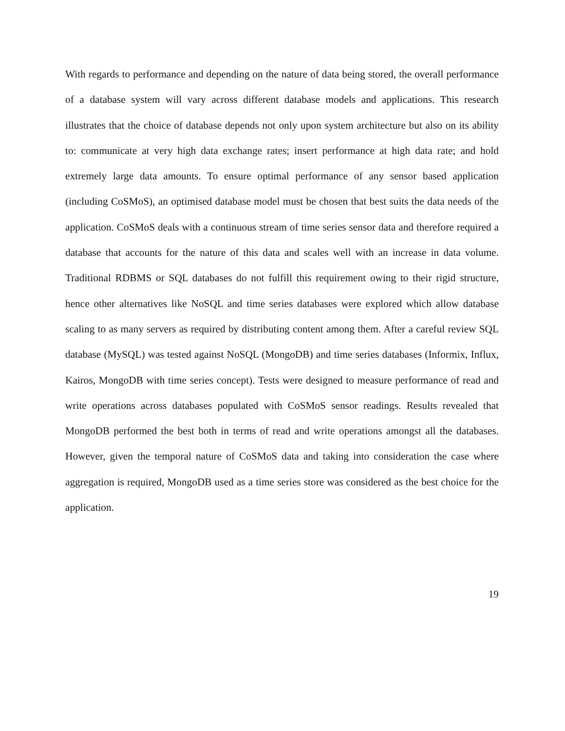With regards to performance and depending on the nature of data being stored, the overall performance of a database system will vary across different database models and applications. This research illustrates that the choice of database depends not only upon system architecture but also on its ability to: communicate at very high data exchange rates; insert performance at high data rate; and hold extremely large data amounts. To ensure optimal performance of any sensor based application (including CoSMoS), an optimised database model must be chosen that best suits the data needs of the application. CoSMoS deals with a continuous stream of time series sensor data and therefore required a database that accounts for the nature of this data and scales well with an increase in data volume. Traditional RDBMS or SQL databases do not fulfill this requirement owing to their rigid structure, hence other alternatives like NoSQL and time series databases were explored which allow database scaling to as many servers as required by distributing content among them. After a careful review SQL database (MySQL) was tested against NoSQL (MongoDB) and time series databases (Informix, Influx, Kairos, MongoDB with time series concept). Tests were designed to measure performance of read and write operations across databases populated with CoSMoS sensor readings. Results revealed that MongoDB performed the best both in terms of read and write operations amongst all the databases. However, given the temporal nature of CoSMoS data and taking into consideration the case where aggregation is required, MongoDB used as a time series store was considered as the best choice for the application.
19